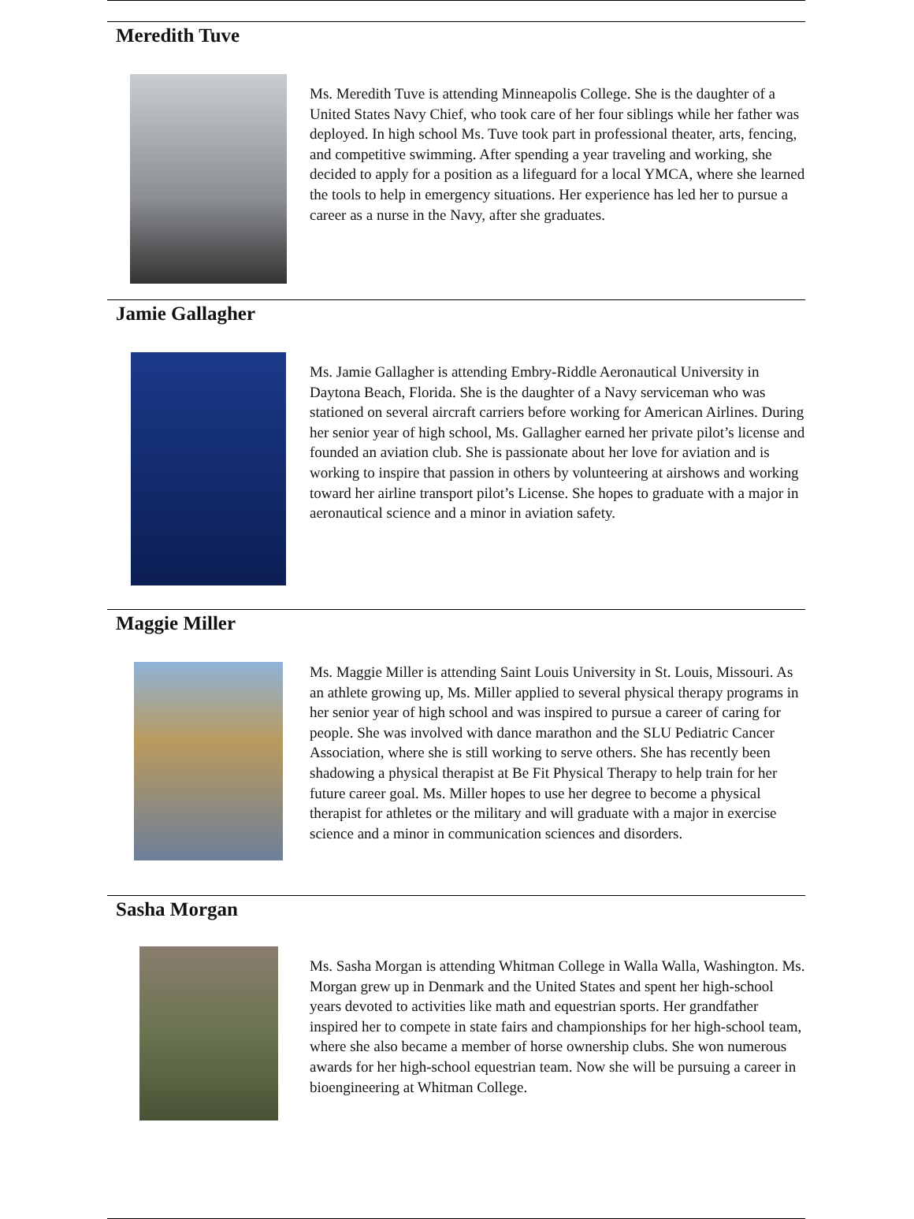Meredith Tuve
Ms. Meredith Tuve is attending Minneapolis College. She is the daughter of a United States Navy Chief, who took care of her four siblings while her father was deployed. In high school Ms. Tuve took part in professional theater, arts, fencing, and competitive swimming. After spending a year traveling and working, she decided to apply for a position as a lifeguard for a local YMCA, where she learned the tools to help in emergency situations. Her experience has led her to pursue a career as a nurse in the Navy, after she graduates.
Jamie Gallagher
Ms. Jamie Gallagher is attending Embry-Riddle Aeronautical University in Daytona Beach, Florida. She is the daughter of a Navy serviceman who was stationed on several aircraft carriers before working for American Airlines. During her senior year of high school, Ms. Gallagher earned her private pilot’s license and founded an aviation club. She is passionate about her love for aviation and is working to inspire that passion in others by volunteering at airshows and working toward her airline transport pilot’s License. She hopes to graduate with a major in aeronautical science and a minor in aviation safety.
Maggie Miller
Ms. Maggie Miller is attending Saint Louis University in St. Louis, Missouri. As an athlete growing up, Ms. Miller applied to several physical therapy programs in her senior year of high school and was inspired to pursue a career of caring for people. She was involved with dance marathon and the SLU Pediatric Cancer Association, where she is still working to serve others. She has recently been shadowing a physical therapist at Be Fit Physical Therapy to help train for her future career goal. Ms. Miller hopes to use her degree to become a physical therapist for athletes or the military and will graduate with a major in exercise science and a minor in communication sciences and disorders.
Sasha Morgan
Ms. Sasha Morgan is attending Whitman College in Walla Walla, Washington. Ms. Morgan grew up in Denmark and the United States and spent her high-school years devoted to activities like math and equestrian sports. Her grandfather inspired her to compete in state fairs and championships for her high-school team, where she also became a member of horse ownership clubs. She won numerous awards for her high-school equestrian team. Now she will be pursuing a career in bioengineering at Whitman College.